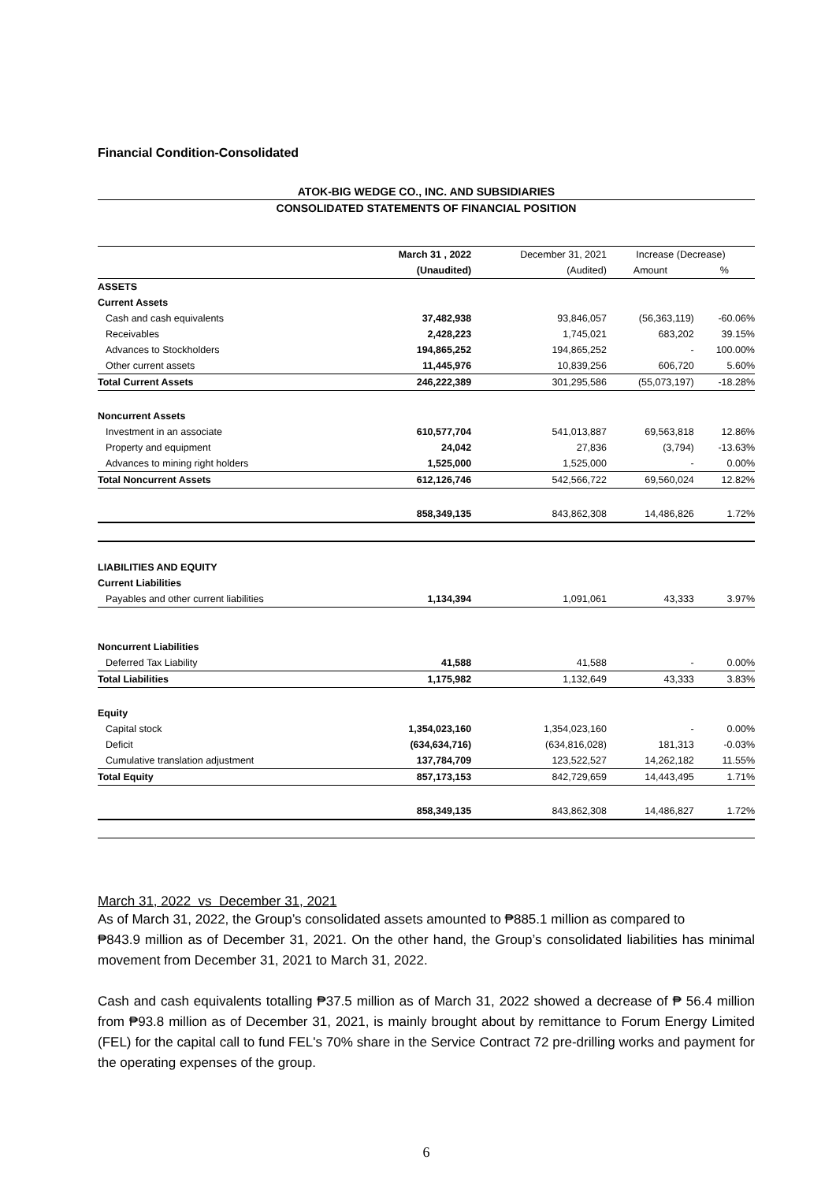Financial Condition-Consolidated
ATOK-BIG WEDGE CO., INC. AND SUBSIDIARIES
CONSOLIDATED STATEMENTS OF FINANCIAL POSITION
| | March 31 , 2022 | December 31, 2021 | Increase (Decrease) | |
| --- | --- | --- | --- | --- |
| | (Unaudited) | (Audited) | Amount | % |
| ASSETS | | | | |
| Current Assets | | | | |
| Cash and cash equivalents | 37,482,938 | 93,846,057 | (56,363,119) | -60.06% |
| Receivables | 2,428,223 | 1,745,021 | 683,202 | 39.15% |
| Advances to Stockholders | 194,865,252 | 194,865,252 | - | 100.00% |
| Other current assets | 11,445,976 | 10,839,256 | 606,720 | 5.60% |
| Total Current Assets | 246,222,389 | 301,295,586 | (55,073,197) | -18.28% |
| Noncurrent Assets | | | | |
| Investment in an associate | 610,577,704 | 541,013,887 | 69,563,818 | 12.86% |
| Property and equipment | 24,042 | 27,836 | (3,794) | -13.63% |
| Advances to mining right holders | 1,525,000 | 1,525,000 | - | 0.00% |
| Total Noncurrent Assets | 612,126,746 | 542,566,722 | 69,560,024 | 12.82% |
| | 858,349,135 | 843,862,308 | 14,486,826 | 1.72% |
| LIABILITIES AND EQUITY | | | | |
| Current Liabilities | | | | |
| Payables and other current liabilities | 1,134,394 | 1,091,061 | 43,333 | 3.97% |
| Noncurrent Liabilities | | | | |
| Deferred Tax Liability | 41,588 | 41,588 | - | 0.00% |
| Total Liabilities | 1,175,982 | 1,132,649 | 43,333 | 3.83% |
| Equity | | | | |
| Capital stock | 1,354,023,160 | 1,354,023,160 | - | 0.00% |
| Deficit | (634,634,716) | (634,816,028) | 181,313 | -0.03% |
| Cumulative translation adjustment | 137,784,709 | 123,522,527 | 14,262,182 | 11.55% |
| Total Equity | 857,173,153 | 842,729,659 | 14,443,495 | 1.71% |
| | 858,349,135 | 843,862,308 | 14,486,827 | 1.72% |
March 31, 2022 vs December 31, 2021
As of March 31, 2022, the Group’s consolidated assets amounted to ₱885.1 million as compared to
₱843.9 million as of December 31, 2021. On the other hand, the Group’s consolidated liabilities has minimal movement from December 31, 2021 to March 31, 2022.
Cash and cash equivalents totalling ₱37.5 million as of March 31, 2022 showed a decrease of ₱ 56.4 million from ₱93.8 million as of December 31, 2021, is mainly brought about by remittance to Forum Energy Limited (FEL) for the capital call to fund FEL's 70% share in the Service Contract 72 pre-drilling works and payment for the operating expenses of the group.
6